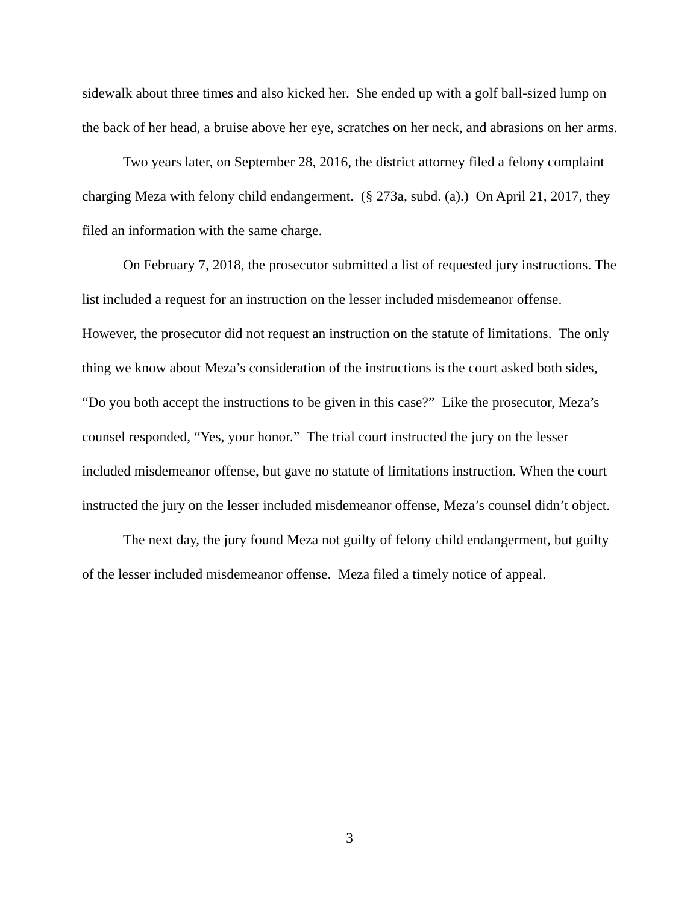sidewalk about three times and also kicked her. She ended up with a golf ball-sized lump on the back of her head, a bruise above her eye, scratches on her neck, and abrasions on her arms.
Two years later, on September 28, 2016, the district attorney filed a felony complaint charging Meza with felony child endangerment. (§ 273a, subd. (a).) On April 21, 2017, they filed an information with the same charge.
On February 7, 2018, the prosecutor submitted a list of requested jury instructions. The list included a request for an instruction on the lesser included misdemeanor offense. However, the prosecutor did not request an instruction on the statute of limitations. The only thing we know about Meza’s consideration of the instructions is the court asked both sides, “Do you both accept the instructions to be given in this case?” Like the prosecutor, Meza’s counsel responded, “Yes, your honor.” The trial court instructed the jury on the lesser included misdemeanor offense, but gave no statute of limitations instruction. When the court instructed the jury on the lesser included misdemeanor offense, Meza’s counsel didn’t object.
The next day, the jury found Meza not guilty of felony child endangerment, but guilty of the lesser included misdemeanor offense. Meza filed a timely notice of appeal.
3